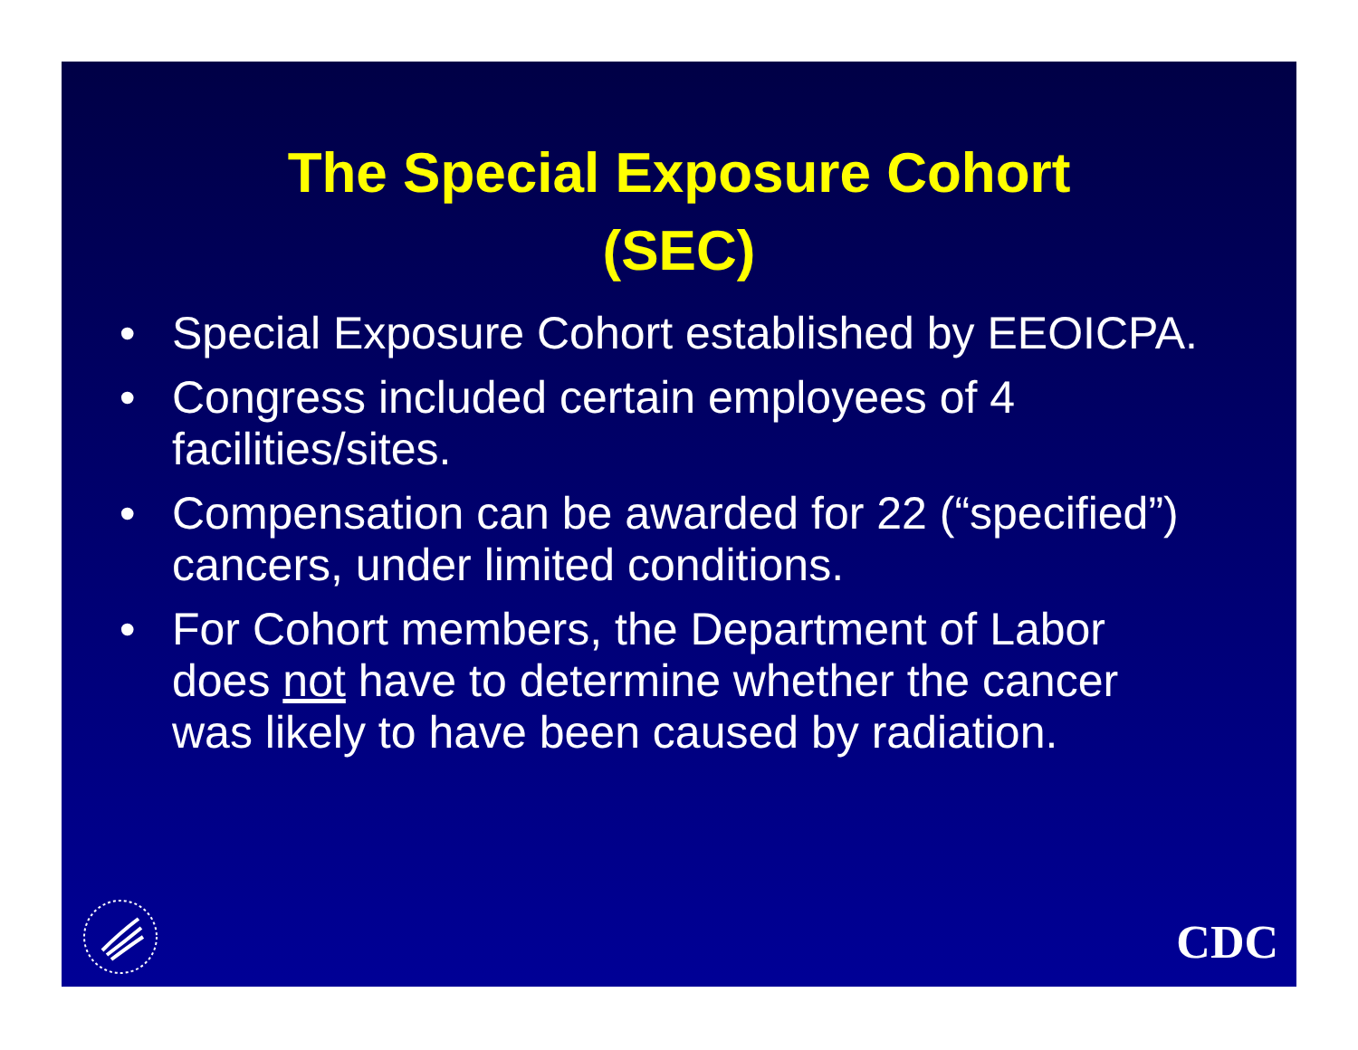The Special Exposure Cohort
(SEC)
• Special Exposure Cohort established by EEOICPA.
• Congress included certain employees of 4 facilities/sites.
• Compensation can be awarded for 22 (“specified”) cancers, under limited conditions.
• For Cohort members, the Department of Labor does not have to determine whether the cancer was likely to have been caused by radiation.
CDC